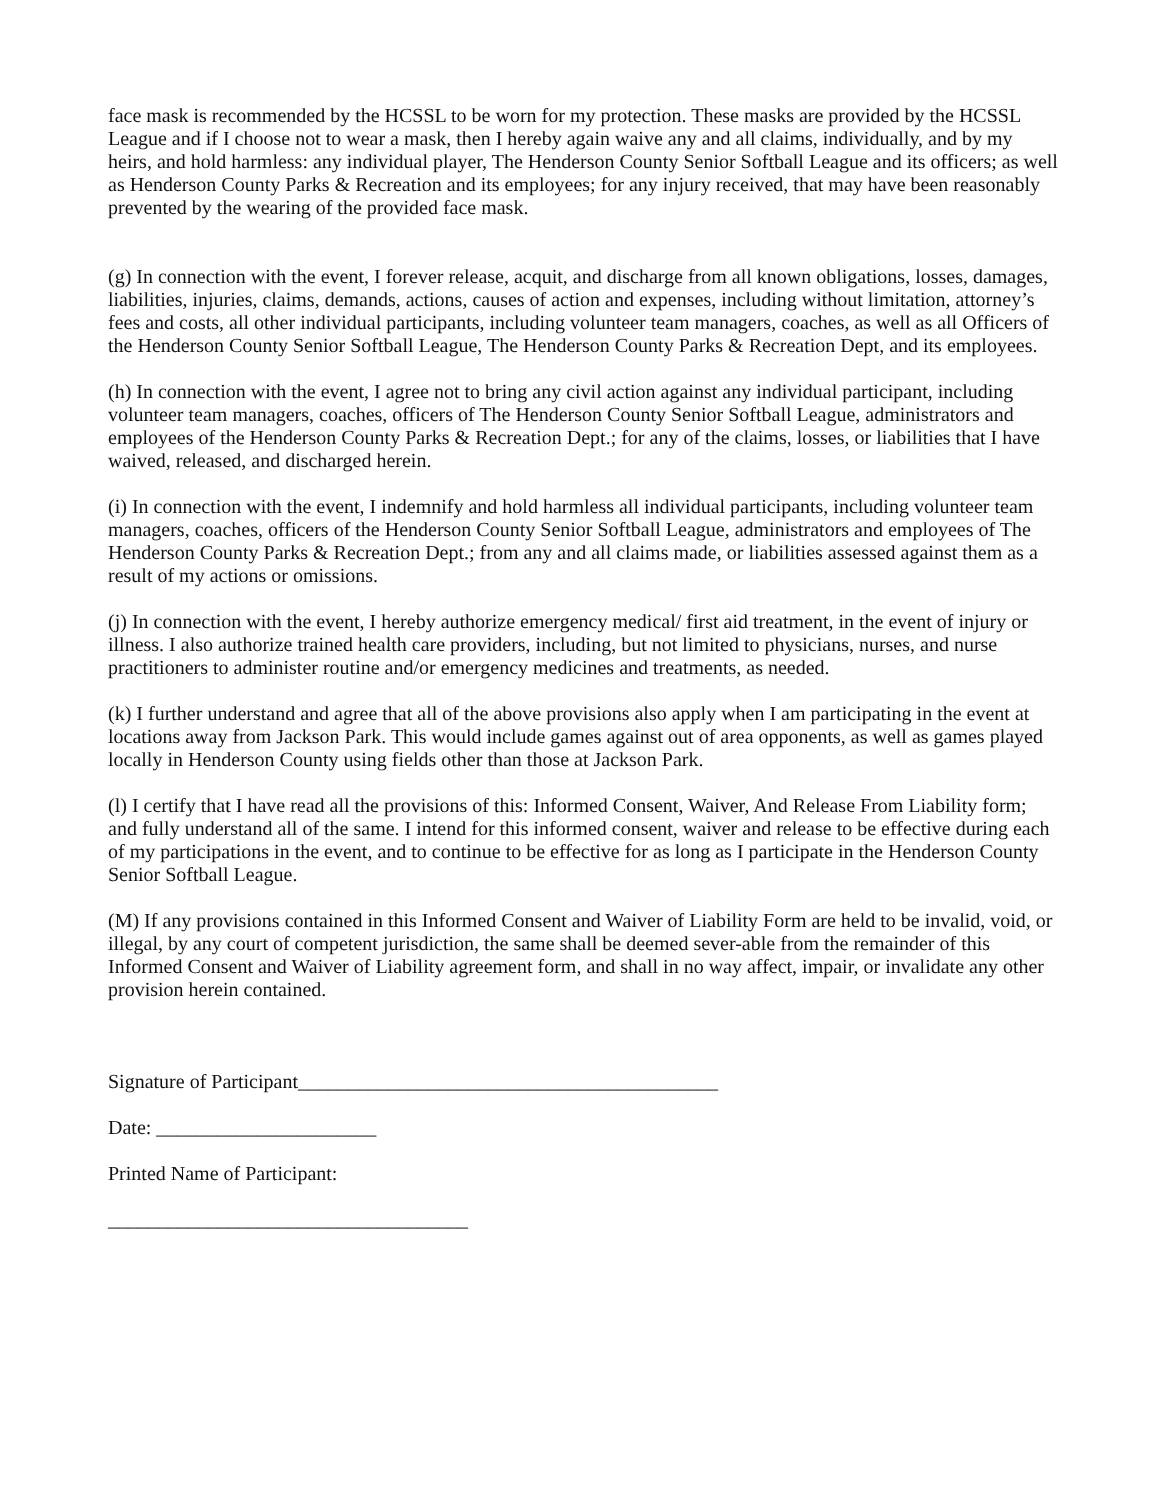face mask is recommended by the HCSSL to be worn for my protection. These masks are provided by the HCSSL League and if I choose not to wear a mask, then I hereby again waive any and all claims, individually, and by my heirs, and hold harmless: any individual player, The Henderson County Senior Softball League and its officers; as well as Henderson County Parks & Recreation and its employees; for any injury received, that may have been reasonably prevented by the wearing of the provided face mask.
(g) In connection with the event, I forever release, acquit, and discharge from all known obligations, losses, damages, liabilities, injuries, claims, demands, actions, causes of action and expenses, including without limitation, attorney’s fees and costs, all other individual participants, including volunteer team managers, coaches, as well as all Officers of the Henderson County Senior Softball League, The Henderson County Parks & Recreation Dept, and its employees.
(h) In connection with the event, I agree not to bring any civil action against any individual participant, including volunteer team managers, coaches, officers of The Henderson County Senior Softball League, administrators and employees of the Henderson County Parks & Recreation Dept.; for any of the claims, losses, or liabilities that I have waived, released, and discharged herein.
(i) In connection with the event, I indemnify and hold harmless all individual participants, including volunteer team managers, coaches, officers of the Henderson County Senior Softball League, administrators and employees of The Henderson County Parks & Recreation Dept.; from any and all claims made, or liabilities assessed against them as a result of my actions or omissions.
(j) In connection with the event, I hereby authorize emergency medical/ first aid treatment, in the event of injury or illness. I also authorize trained health care providers, including, but not limited to physicians, nurses, and nurse practitioners to administer routine and/or emergency medicines and treatments, as needed.
(k) I further understand and agree that all of the above provisions also apply when I am participating in the event at locations away from Jackson Park. This would include games against out of area opponents, as well as games played locally in Henderson County using fields other than those at Jackson Park.
(l) I certify that I have read all the provisions of this: Informed Consent, Waiver, And Release From Liability form; and fully understand all of the same. I intend for this informed consent, waiver and release to be effective during each of my participations in the event, and to continue to be effective for as long as I participate in the Henderson County Senior Softball League.
(M) If any provisions contained in this Informed Consent and Waiver of Liability Form are held to be invalid, void, or illegal, by any court of competent jurisdiction, the same shall be deemed sever-able from the remainder of this Informed Consent and Waiver of Liability agreement form, and shall in no way affect, impair, or invalidate any other provision herein contained.
Signature of Participant__________________________________________
Date: ______________________
Printed Name of Participant:
____________________________________